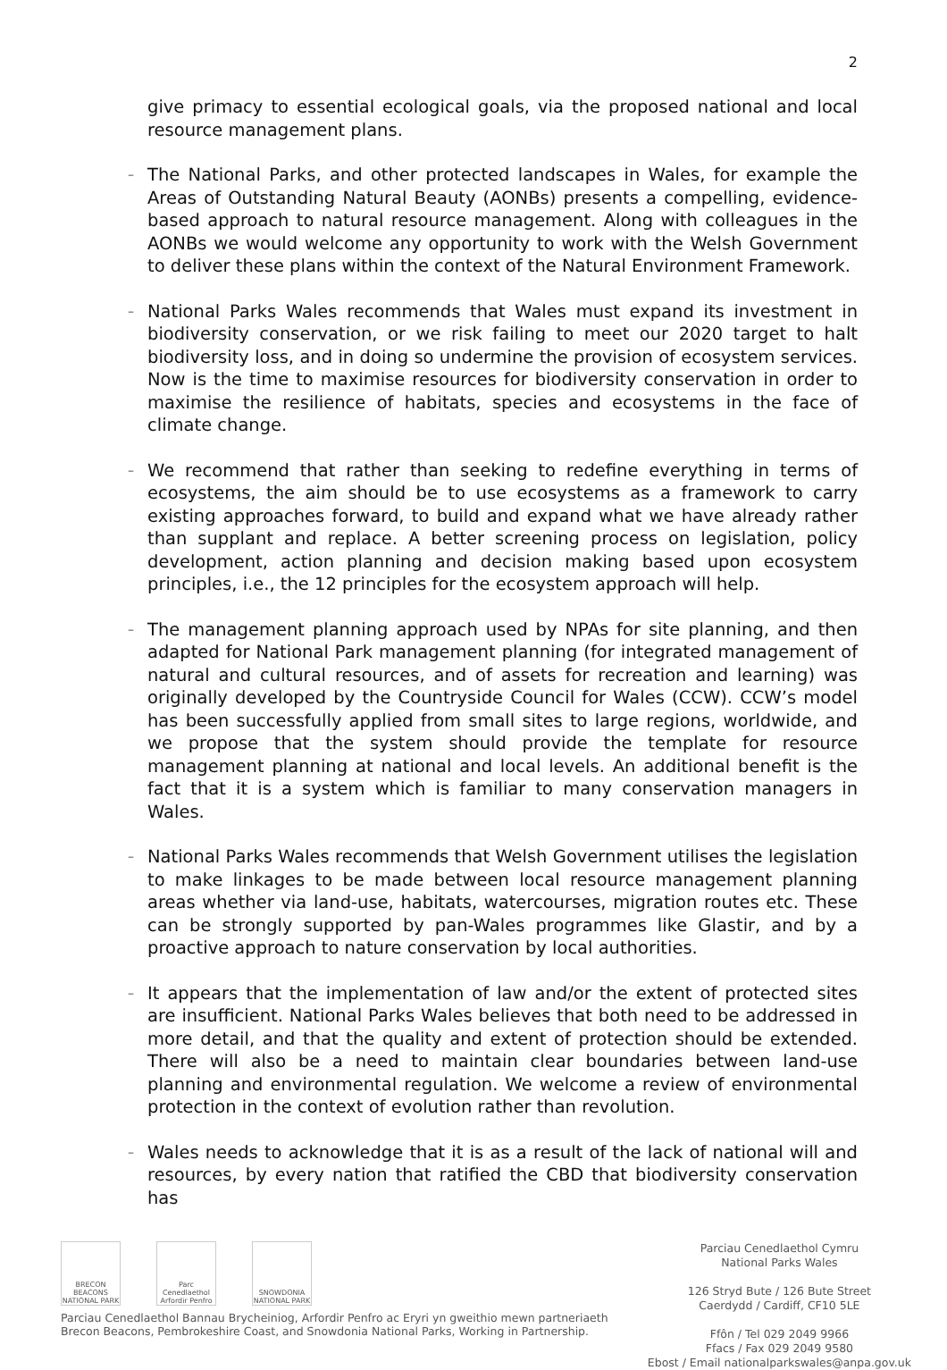2
give primacy to essential ecological goals, via the proposed national and local resource management plans.
–
The National Parks, and other protected landscapes in Wales, for example the Areas of Outstanding Natural Beauty (AONBs) presents a compelling, evidence-based approach to natural resource management. Along with colleagues in the AONBs we would welcome any opportunity to work with the Welsh Government to deliver these plans within the context of the Natural Environment Framework.
–
National Parks Wales recommends that Wales must expand its investment in biodiversity conservation, or we risk failing to meet our 2020 target to halt biodiversity loss, and in doing so undermine the provision of ecosystem services. Now is the time to maximise resources for biodiversity conservation in order to maximise the resilience of habitats, species and ecosystems in the face of climate change.
–
We recommend that rather than seeking to redefine everything in terms of ecosystems, the aim should be to use ecosystems as a framework to carry existing approaches forward, to build and expand what we have already rather than supplant and replace. A better screening process on legislation, policy development, action planning and decision making based upon ecosystem principles, i.e., the 12 principles for the ecosystem approach will help.
–
The management planning approach used by NPAs for site planning, and then adapted for National Park management planning (for integrated management of natural and cultural resources, and of assets for recreation and learning) was originally developed by the Countryside Council for Wales (CCW). CCW’s model has been successfully applied from small sites to large regions, worldwide, and we propose that the system should provide the template for resource management planning at national and local levels. An additional benefit is the fact that it is a system which is familiar to many conservation managers in Wales.
–
National Parks Wales recommends that Welsh Government utilises the legislation to make linkages to be made between local resource management planning areas whether via land-use, habitats, watercourses, migration routes etc. These can be strongly supported by pan-Wales programmes like Glastir, and by a proactive approach to nature conservation by local authorities.
–
It appears that the implementation of law and/or the extent of protected sites are insufficient. National Parks Wales believes that both need to be addressed in more detail, and that the quality and extent of protection should be extended. There will also be a need to maintain clear boundaries between land-use planning and environmental regulation. We welcome a review of environmental protection in the context of evolution rather than revolution.
–
Wales needs to acknowledge that it is as a result of the lack of national will and resources, by every nation that ratified the CBD that biodiversity conservation has
BRECON BEACONS NATIONAL PARK
Parc Cenedlaethol Arfordir Penfro
SNOWDONIA NATIONAL PARK
Parciau Cenedlaethol Bannau Brycheiniog, Arfordir Penfro ac Eryri yn gweithio mewn partneriaeth
Brecon Beacons, Pembrokeshire Coast, and Snowdonia National Parks, Working in Partnership.
Parciau Cenedlaethol Cymru
National Parks Wales
126 Stryd Bute / 126 Bute Street
Caerdydd / Cardiff, CF10 5LE
Ffôn / Tel 029 2049 9966
Ffacs / Fax 029 2049 9580
Ebost / Email nationalparkswales@anpa.gov.uk